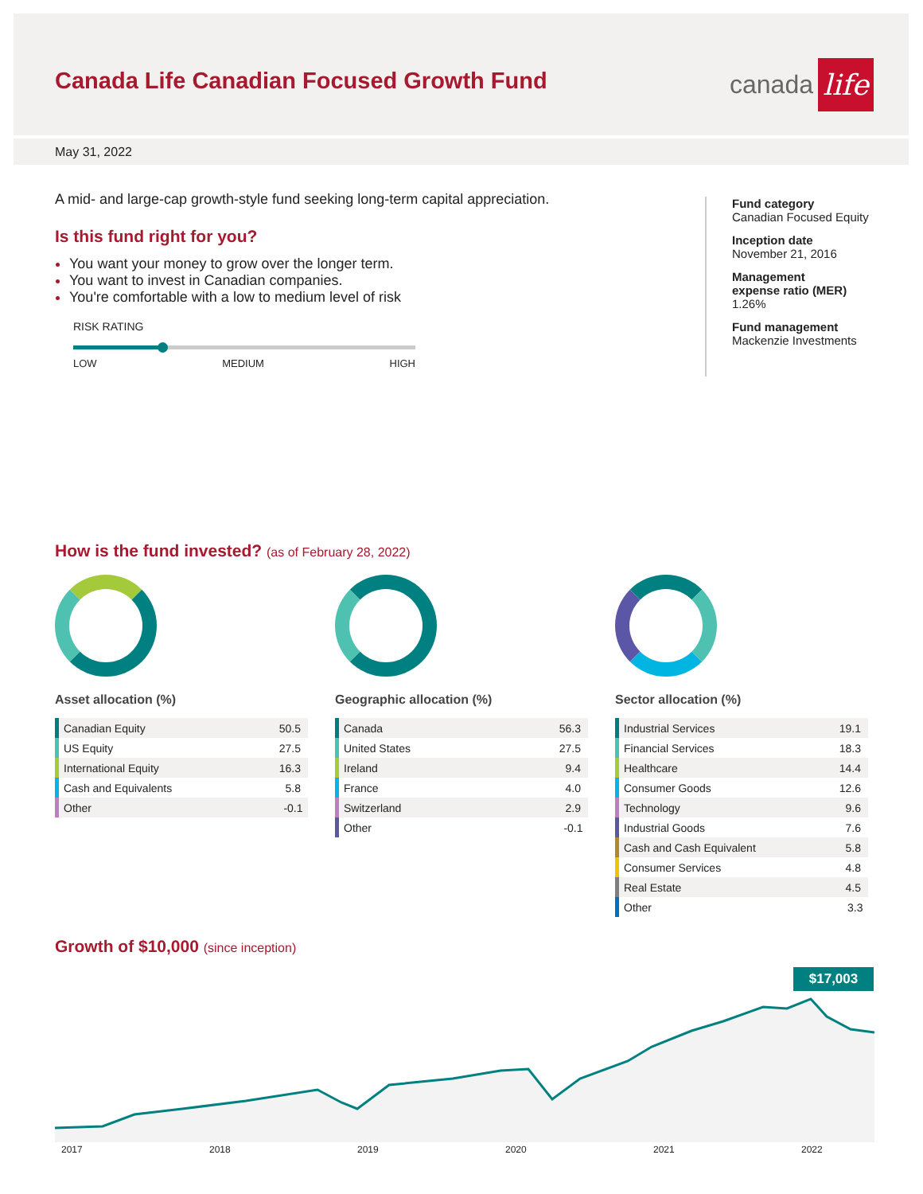Canada Life Canadian Focused Growth Fund
canada
life
May 31, 2022
A mid- and large-cap growth-style fund seeking long-term capital appreciation.
Is this fund right for you?
You want your money to grow over the longer term.
You want to invest in Canadian companies.
You're comfortable with a low to medium level of risk
RISK RATING
LOW MEDIUM HIGH
Fund category
Canadian Focused Equity
Inception date
November 21, 2016
Management
expense ratio (MER)
1.26%
Fund management
Mackenzie Investments
How is the fund invested? (as of February 28, 2022)
Asset allocation (%)
| Canadian Equity | 50.5 |
| US Equity | 27.5 |
| International Equity | 16.3 |
| Cash and Equivalents | 5.8 |
| Other | -0.1 |
Geographic allocation (%)
| Canada | 56.3 |
| United States | 27.5 |
| Ireland | 9.4 |
| France | 4.0 |
| Switzerland | 2.9 |
| Other | -0.1 |
Sector allocation (%)
| Industrial Services | 19.1 |
| Financial Services | 18.3 |
| Healthcare | 14.4 |
| Consumer Goods | 12.6 |
| Technology | 9.6 |
| Industrial Goods | 7.6 |
| Cash and Cash Equivalent | 5.8 |
| Consumer Services | 4.8 |
| Real Estate | 4.5 |
| Other | 3.3 |
Growth of $10,000 (since inception)
$17,003
2017 2018 2019 2020 2021 2022